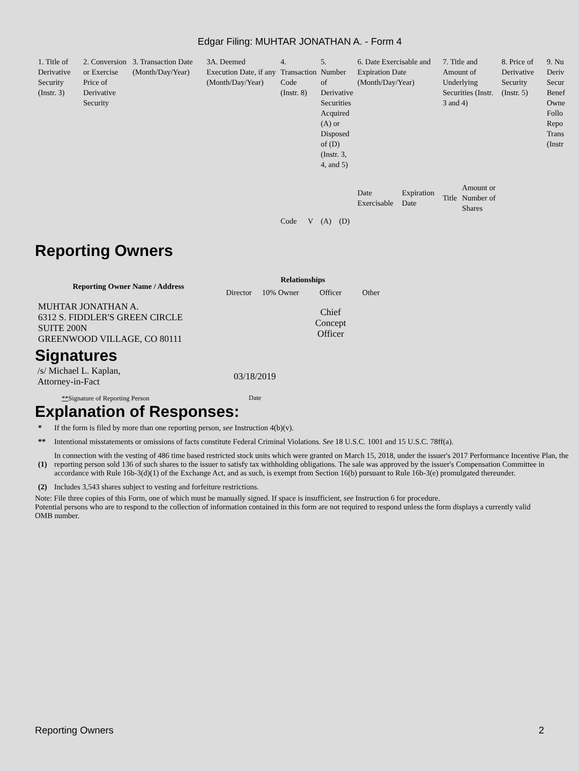Edgar Filing: MUHTAR JONATHAN A. - Form 4
| 1. Title of Derivative Security (Instr. 3) | 2. Conversion or Exercise Price of Derivative Security | 3. Transaction Date (Month/Day/Year) | 3A. Deemed Execution Date, if any (Month/Day/Year) | 4. Transaction Code (Instr. 8) | | 5. Number of Derivative Securities Acquired (A) or Disposed of (D) (Instr. 3, 4, and 5) | | 6. Date Exercisable and Expiration Date (Month/Day/Year) | | 7. Title and Amount of Underlying Securities (Instr. 3 and 4) | | 8. Price of Derivative Security (Instr. 5) | 9. Nu Deriv Secur Benef Owne Follo Repo Trans (Instr |
| | | | | Code | V | (A) | (D) | Date Exercisable | Expiration Date | Title | Amount or Number of Shares | | |
Reporting Owners
| Reporting Owner Name / Address | Relationships | | | |
| --- | --- | --- | --- | --- |
| | Director | 10% Owner | Officer | Other |
| MUHTAR JONATHAN A. 6312 S. FIDDLER'S GREEN CIRCLE SUITE 200N GREENWOOD VILLAGE, CO 80111 | | | Chief Concept Officer | |
Signatures
| /s/ Michael L. Kaplan, Attorney-in-Fact | 03/18/2019 |
| ** Signature of Reporting Person | Date |
Explanation of Responses:
| * | If the form is filed by more than one reporting person, see Instruction 4(b)(v). |
| ** | Intentional misstatements or omissions of facts constitute Federal Criminal Violations. See 18 U.S.C. 1001 and 15 U.S.C. 78ff(a). |
| (1) | In connection with the vesting of 486 time based restricted stock units which were granted on March 15, 2018, under the issuer's 2017 Performance Incentive Plan, the reporting person sold 136 of such shares to the issuer to satisfy tax withholding obligations. The sale was approved by the issuer's Compensation Committee in accordance with Rule 16b-3(d)(1) of the Exchange Act, and as such, is exempt from Section 16(b) pursuant to Rule 16b-3(e) promulgated thereunder. |
| (2) | Includes 3,543 shares subject to vesting and forfeiture restrictions. |
Note: File three copies of this Form, one of which must be manually signed. If space is insufficient, see Instruction 6 for procedure.
Potential persons who are to respond to the collection of information contained in this form are not required to respond unless the form displays a currently valid OMB number.
Reporting Owners 2